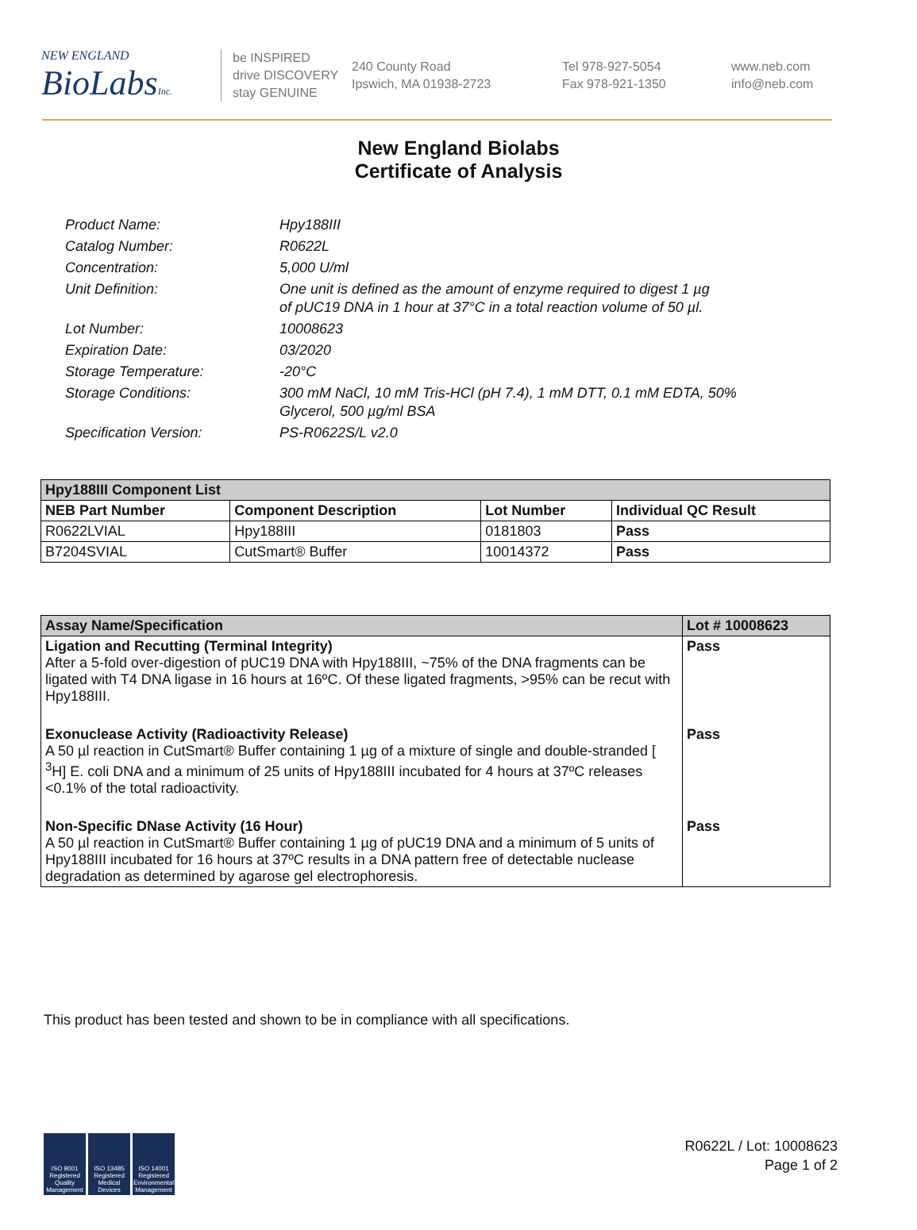NEW ENGLAND
BioLabsInc.
be INSPIRED
drive DISCOVERY
stay GENUINE
240 County Road
Ipswich, MA 01938-2723
Tel 978-927-5054
Fax 978-921-1350
www.neb.com
info@neb.com
New England Biolabs
Certificate of Analysis
| Product Name: | Hpy188III |
| Catalog Number: | R0622L |
| Concentration: | 5,000 U/ml |
| Unit Definition: | One unit is defined as the amount of enzyme required to digest 1 µg of pUC19 DNA in 1 hour at 37°C in a total reaction volume of 50 µl. |
| Lot Number: | 10008623 |
| Expiration Date: | 03/2020 |
| Storage Temperature: | -20°C |
| Storage Conditions: | 300 mM NaCl, 10 mM Tris-HCl (pH 7.4), 1 mM DTT, 0.1 mM EDTA, 50% Glycerol, 500 µg/ml BSA |
| Specification Version: | PS-R0622S/L v2.0 |
| Hpy188III Component List | | | |
| --- | --- | --- | --- |
| NEB Part Number | Component Description | Lot Number | Individual QC Result |
| R0622LVIAL | Hpy188III | 0181803 | Pass |
| B7204SVIAL | CutSmart® Buffer | 10014372 | Pass |
| Assay Name/Specification | Lot # 10008623 |
| --- | --- |
| Ligation and Recutting (Terminal Integrity) After a 5-fold over-digestion of pUC19 DNA with Hpy188III, ~75% of the DNA fragments can be ligated with T4 DNA ligase in 16 hours at 16ºC. Of these ligated fragments, >95% can be recut with Hpy188III. | Pass |
| Exonuclease Activity (Radioactivity Release) A 50 µl reaction in CutSmart® Buffer containing 1 µg of a mixture of single and double-stranded [ <sup>3</sup>H] E. coli DNA and a minimum of 25 units of Hpy188III incubated for 4 hours at 37ºC releases <0.1% of the total radioactivity. | Pass |
| Non-Specific DNase Activity (16 Hour) A 50 µl reaction in CutSmart® Buffer containing 1 µg of pUC19 DNA and a minimum of 5 units of Hpy188III incubated for 16 hours at 37ºC results in a DNA pattern free of detectable nuclease degradation as determined by agarose gel electrophoresis. | Pass |
This product has been tested and shown to be in compliance with all specifications.
ISO 9001 Registered Quality Management
ISO 13485 Registered Medical Devices
ISO 14001 Registered Environmental Management
R0622L / Lot: 10008623
Page 1 of 2